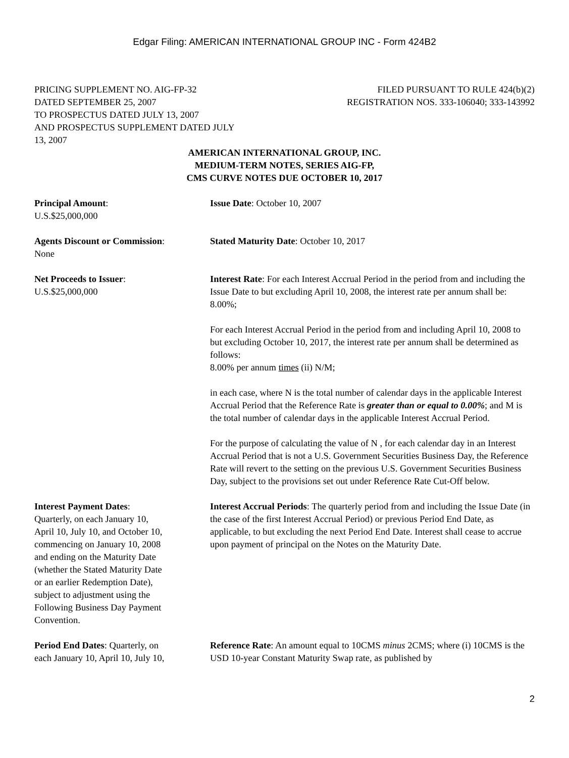Edgar Filing: AMERICAN INTERNATIONAL GROUP INC - Form 424B2
PRICING SUPPLEMENT NO. AIG-FP-32
DATED SEPTEMBER 25, 2007
TO PROSPECTUS DATED JULY 13, 2007
AND PROSPECTUS SUPPLEMENT DATED JULY
13, 2007
FILED PURSUANT TO RULE 424(b)(2)
REGISTRATION NOS. 333-106040; 333-143992
AMERICAN INTERNATIONAL GROUP, INC.
MEDIUM-TERM NOTES, SERIES AIG-FP,
CMS CURVE NOTES DUE OCTOBER 10, 2017
Principal Amount:
U.S.$25,000,000
Issue Date: October 10, 2007
Agents Discount or Commission:
None
Stated Maturity Date: October 10, 2017
Net Proceeds to Issuer:
U.S.$25,000,000
Interest Rate: For each Interest Accrual Period in the period from and including the Issue Date to but excluding April 10, 2008, the interest rate per annum shall be:
8.00%;
For each Interest Accrual Period in the period from and including April 10, 2008 to but excluding October 10, 2017, the interest rate per annum shall be determined as follows:
8.00% per annum times (ii) N/M;
in each case, where N is the total number of calendar days in the applicable Interest Accrual Period that the Reference Rate is greater than or equal to 0.00%; and M is the total number of calendar days in the applicable Interest Accrual Period.
For the purpose of calculating the value of N , for each calendar day in an Interest Accrual Period that is not a U.S. Government Securities Business Day, the Reference Rate will revert to the setting on the previous U.S. Government Securities Business Day, subject to the provisions set out under Reference Rate Cut-Off below.
Interest Payment Dates:
Quarterly, on each January 10,
April 10, July 10, and October 10,
commencing on January 10, 2008
and ending on the Maturity Date
(whether the Stated Maturity Date
or an earlier Redemption Date),
subject to adjustment using the
Following Business Day Payment
Convention.
Interest Accrual Periods: The quarterly period from and including the Issue Date (in the case of the first Interest Accrual Period) or previous Period End Date, as applicable, to but excluding the next Period End Date. Interest shall cease to accrue upon payment of principal on the Notes on the Maturity Date.
Period End Dates: Quarterly, on
each January 10, April 10, July 10,
Reference Rate: An amount equal to 10CMS minus 2CMS; where (i) 10CMS is the USD 10-year Constant Maturity Swap rate, as published by
2